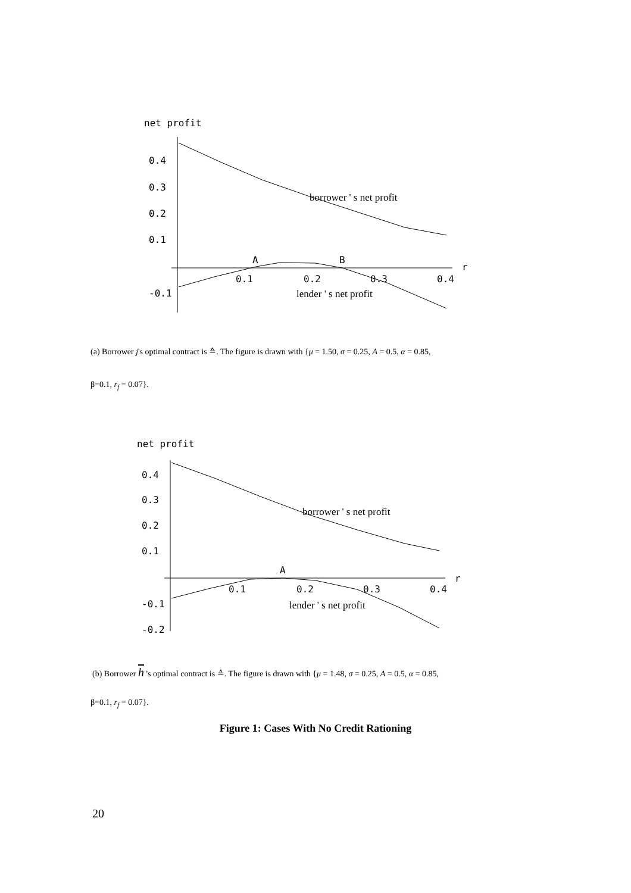net profit
0.4
0.3
0.2
0.1
-0.1
0.1
0.2
0.3
0.4
r
A
B
borrower ' s net profit
lender ' s net profit
(a) Borrower j's optimal contract is ≙. The figure is drawn with {μ = 1.50, σ = 0.25, A = 0.5, α = 0.85,
β=0.1, r<sub>f</sub> = 0.07}.
net profit
0.4
0.3
0.2
0.1
-0.1
-0.2
0.1
0.2
0.3
0.4
r
A
borrower ' s net profit
lender ' s net profit
(b) Borrower h 's optimal contract is ≙. The figure is drawn with {μ = 1.48, σ = 0.25, A = 0.5, α = 0.85,
β=0.1, r<sub>f</sub> = 0.07}.
Figure 1: Cases With No Credit Rationing
20